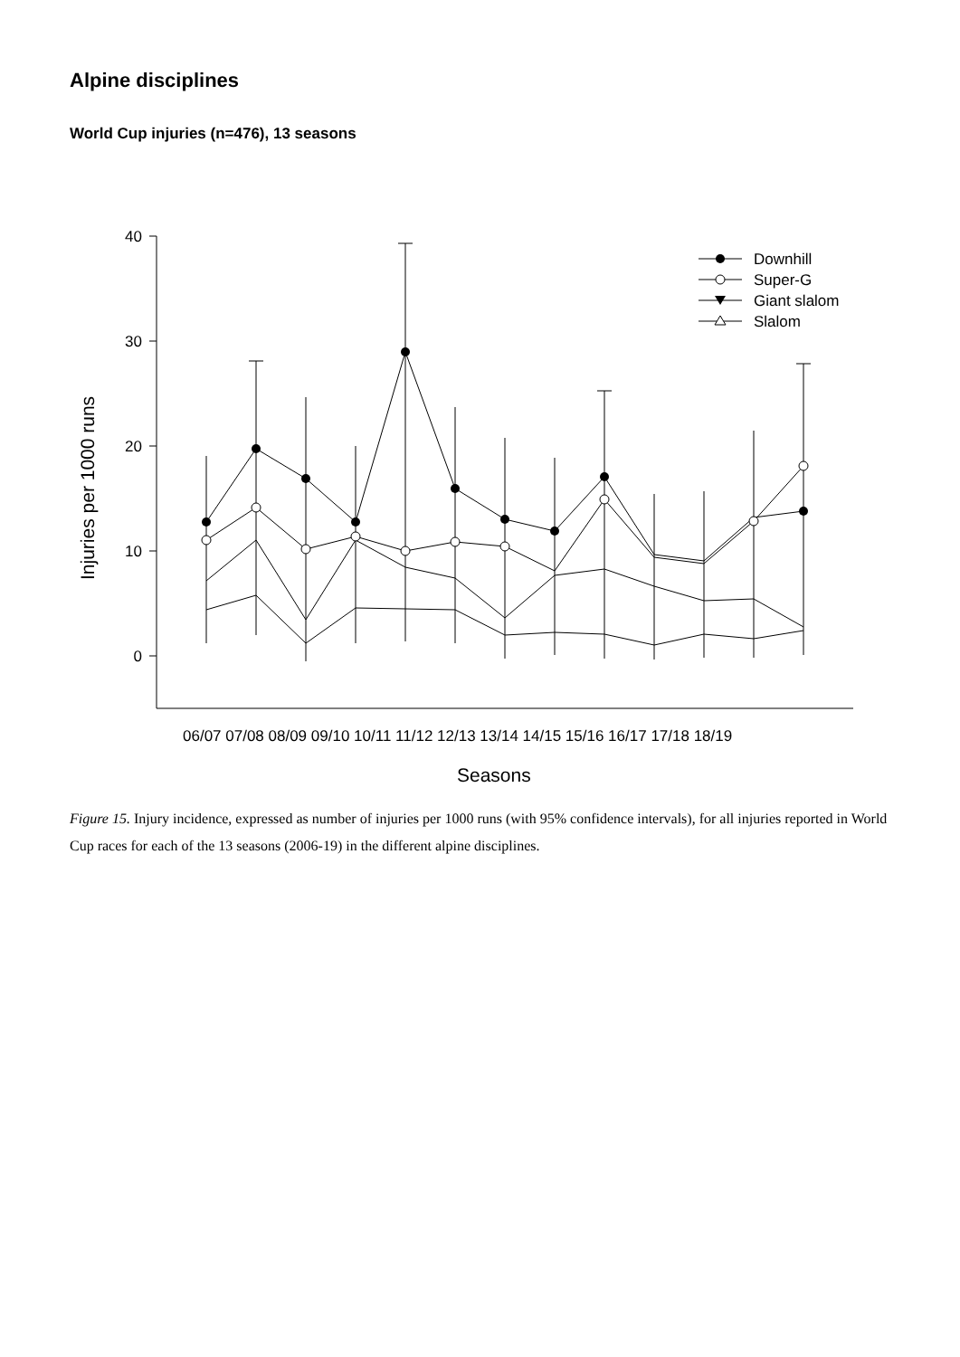Alpine disciplines
World Cup injuries (n=476), 13 seasons
40
30
20
10
0
Downhill
Super-G
Giant slalom
Slalom
06/07 07/08 08/09 09/10 10/11 11/12 12/13 13/14 14/15 15/16 16/17 17/18 18/19
Seasons
Injuries per 1000 runs
Figure 15. Injury incidence, expressed as number of injuries per 1000 runs (with 95% confidence intervals), for all injuries reported in World Cup races for each of the 13 seasons (2006-19) in the different alpine disciplines.